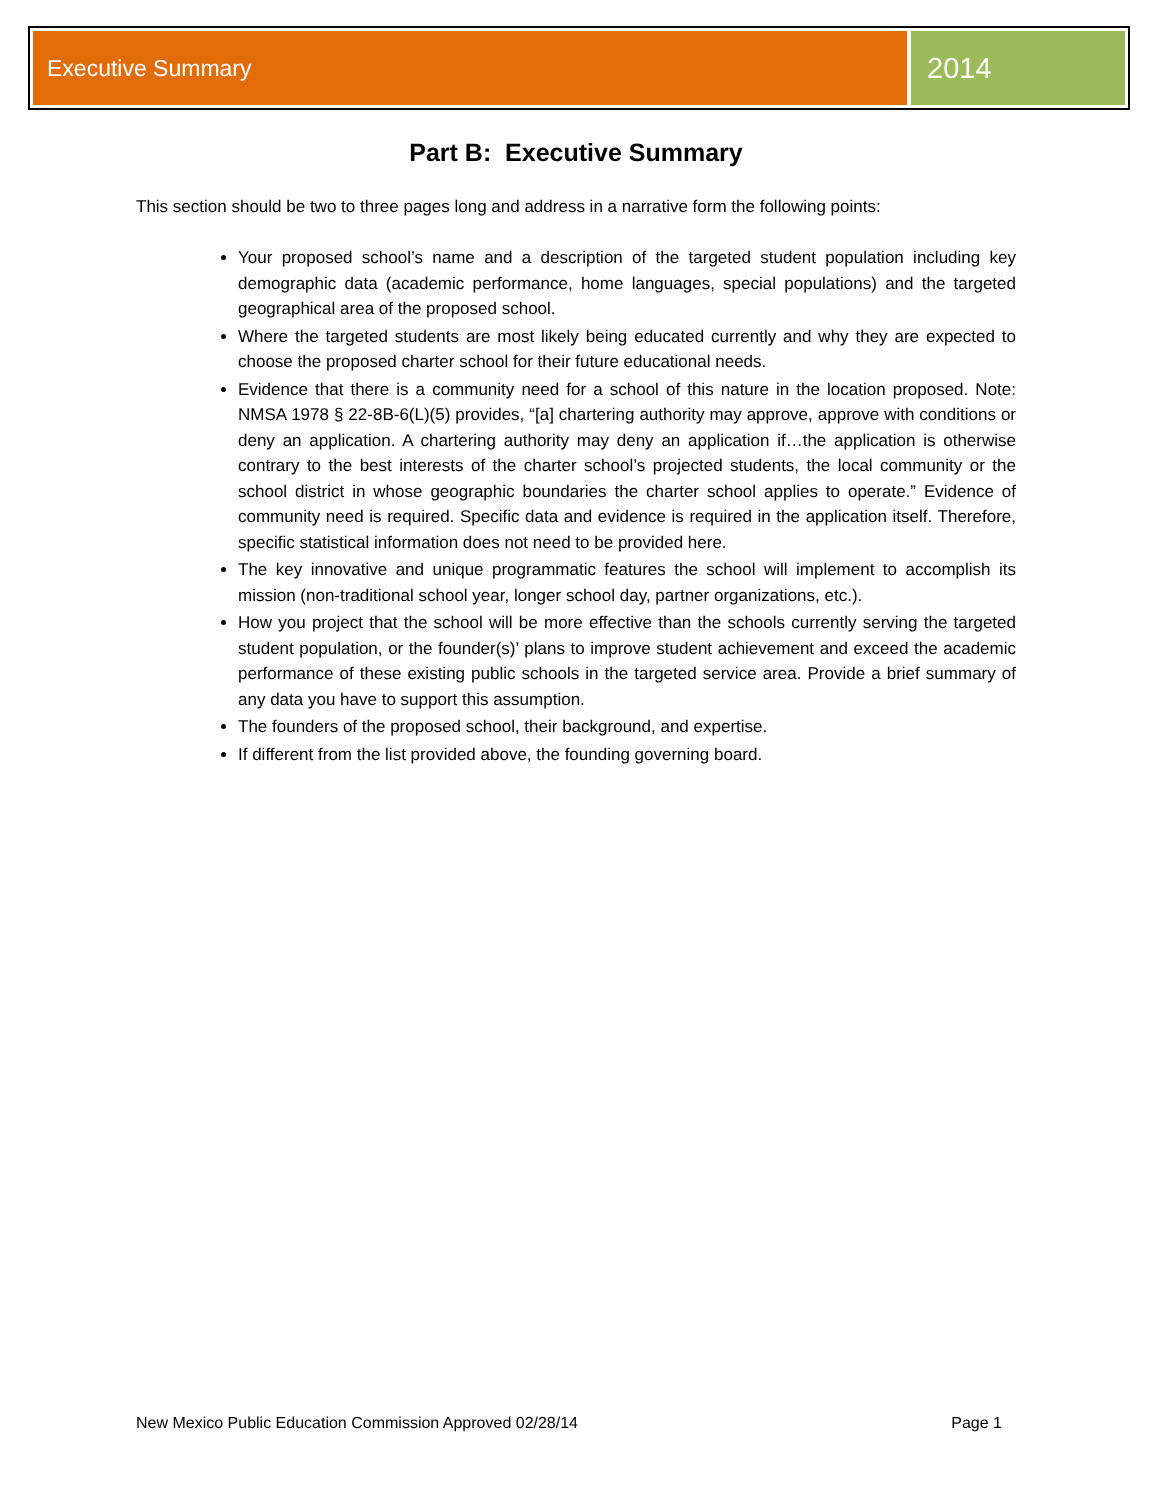Executive Summary
2014
Part B: Executive Summary
This section should be two to three pages long and address in a narrative form the following points:
Your proposed school’s name and a description of the targeted student population including key demographic data (academic performance, home languages, special populations) and the targeted geographical area of the proposed school.
Where the targeted students are most likely being educated currently and why they are expected to choose the proposed charter school for their future educational needs.
Evidence that there is a community need for a school of this nature in the location proposed. Note: NMSA 1978 § 22-8B-6(L)(5) provides, “[a] chartering authority may approve, approve with conditions or deny an application. A chartering authority may deny an application if…the application is otherwise contrary to the best interests of the charter school’s projected students, the local community or the school district in whose geographic boundaries the charter school applies to operate.” Evidence of community need is required. Specific data and evidence is required in the application itself. Therefore, specific statistical information does not need to be provided here.
The key innovative and unique programmatic features the school will implement to accomplish its mission (non-traditional school year, longer school day, partner organizations, etc.).
How you project that the school will be more effective than the schools currently serving the targeted student population, or the founder(s)’ plans to improve student achievement and exceed the academic performance of these existing public schools in the targeted service area. Provide a brief summary of any data you have to support this assumption.
The founders of the proposed school, their background, and expertise.
If different from the list provided above, the founding governing board.
New Mexico Public Education Commission Approved 02/28/14 Page 1